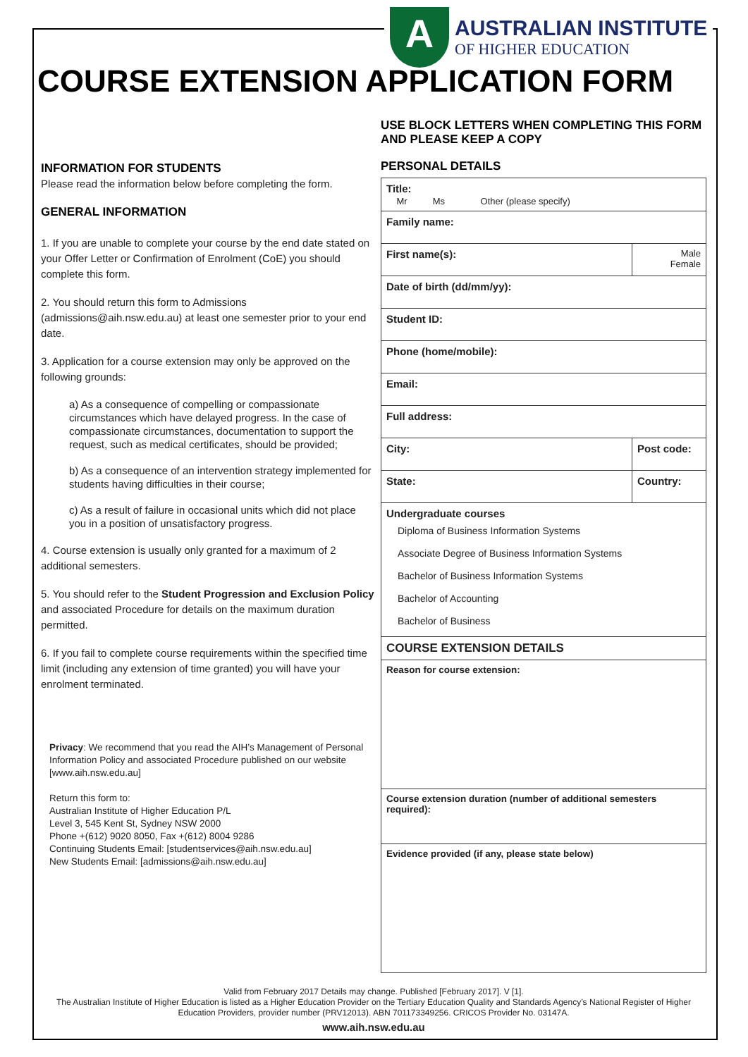A
AUSTRALIAN INSTITUTE
OF HIGHER EDUCATION
COURSE EXTENSION APPLICATION FORM
INFORMATION FOR STUDENTS
Please read the information below before completing the form.
GENERAL INFORMATION
1. If you are unable to complete your course by the end date stated on your Offer Letter or Confirmation of Enrolment (CoE) you should complete this form.
2. You should return this form to Admissions (admissions@aih.nsw.edu.au) at least one semester prior to your end date.
3. Application for a course extension may only be approved on the following grounds:
a) As a consequence of compelling or compassionate circumstances which have delayed progress. In the case of compassionate circumstances, documentation to support the request, such as medical certificates, should be provided;
b) As a consequence of an intervention strategy implemented for students having difficulties in their course;
c) As a result of failure in occasional units which did not place you in a position of unsatisfactory progress.
4. Course extension is usually only granted for a maximum of 2 additional semesters.
5. You should refer to the Student Progression and Exclusion Policy and associated Procedure for details on the maximum duration permitted.
6. If you fail to complete course requirements within the specified time limit (including any extension of time granted) you will have your enrolment terminated.
Privacy: We recommend that you read the AIH’s Management of Personal Information Policy and associated Procedure published on our website [www.aih.nsw.edu.au]
Return this form to:
Australian Institute of Higher Education P/L
Level 3, 545 Kent St, Sydney NSW 2000
Phone +(612) 9020 8050, Fax +(612) 8004 9286
Continuing Students Email: [studentservices@aih.nsw.edu.au]
New Students Email: [admissions@aih.nsw.edu.au]
USE BLOCK LETTERS WHEN COMPLETING THIS FORM AND PLEASE KEEP A COPY
PERSONAL DETAILS
| Title: Mr Ms Other (please specify) | |
| Family name: | |
| First name(s): | Male Female |
| Date of birth (dd/mm/yy): | |
| Student ID: | |
| Phone (home/mobile): | |
| Email: | |
| Full address: | |
| City: | Post code: |
| State: | Country: |
| Undergraduate courses Diploma of Business Information Systems Associate Degree of Business Information Systems Bachelor of Business Information Systems Bachelor of Accounting Bachelor of Business | |
| COURSE EXTENSION DETAILS | |
| Reason for course extension: | |
| Course extension duration (number of additional semesters required): | |
| Evidence provided (if any, please state below) | |
Valid from February 2017 Details may change. Published [February 2017]. V [1].
The Australian Institute of Higher Education is listed as a Higher Education Provider on the Tertiary Education Quality and Standards Agency’s National Register of Higher Education Providers, provider number (PRV12013). ABN 701173349256. CRICOS Provider No. 03147A.
www.aih.nsw.edu.au